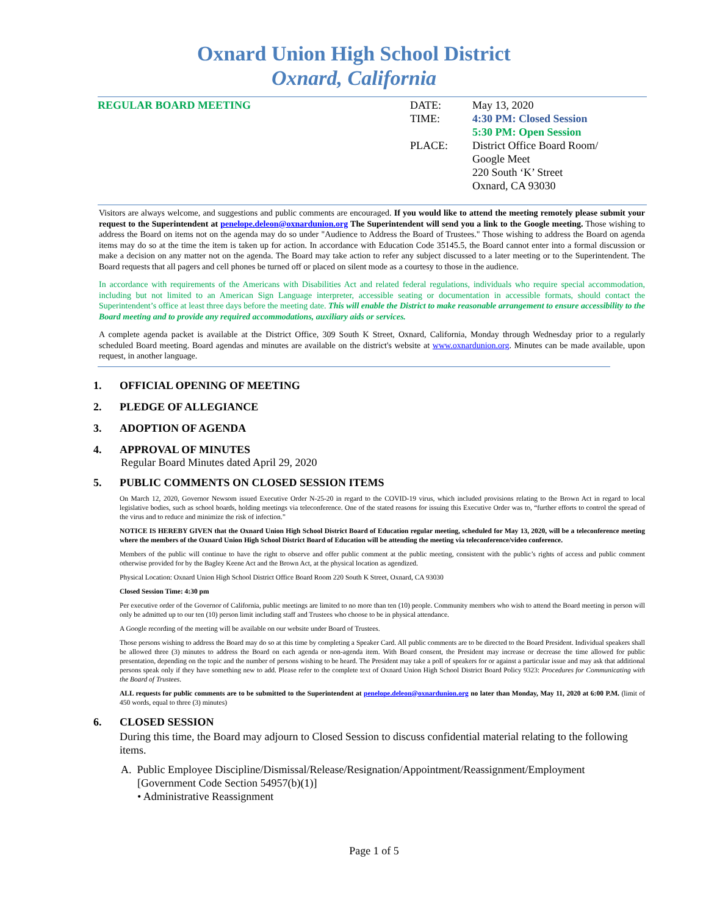Oxnard Union High School District
Oxnard, California
REGULAR BOARD MEETING DATE:
TIME:
PLACE:
May 13, 2020
4:30 PM: Closed Session
5:30 PM: Open Session
District Office Board Room/
Google Meet
220 South ‘K’ Street
Oxnard, CA 93030
Visitors are always welcome, and suggestions and public comments are encouraged. If you would like to attend the meeting remotely please submit your request to the Superintendent at penelope.deleon@oxnardunion.org The Superintendent will send you a link to the Google meeting. Those wishing to address the Board on items not on the agenda may do so under "Audience to Address the Board of Trustees." Those wishing to address the Board on agenda items may do so at the time the item is taken up for action. In accordance with Education Code 35145.5, the Board cannot enter into a formal discussion or make a decision on any matter not on the agenda. The Board may take action to refer any subject discussed to a later meeting or to the Superintendent. The Board requests that all pagers and cell phones be turned off or placed on silent mode as a courtesy to those in the audience.
In accordance with requirements of the Americans with Disabilities Act and related federal regulations, individuals who require special accommodation, including but not limited to an American Sign Language interpreter, accessible seating or documentation in accessible formats, should contact the Superintendent’s office at least three days before the meeting date. This will enable the District to make reasonable arrangement to ensure accessibility to the Board meeting and to provide any required accommodations, auxiliary aids or services.
A complete agenda packet is available at the District Office, 309 South K Street, Oxnard, California, Monday through Wednesday prior to a regularly scheduled Board meeting. Board agendas and minutes are available on the district's website at www.oxnardunion.org. Minutes can be made available, upon request, in another language.
1. OFFICIAL OPENING OF MEETING
2. PLEDGE OF ALLEGIANCE
3. ADOPTION OF AGENDA
4. APPROVAL OF MINUTES
Regular Board Minutes dated April 29, 2020
5. PUBLIC COMMENTS ON CLOSED SESSION ITEMS
On March 12, 2020, Governor Newsom issued Executive Order N-25-20 in regard to the COVID-19 virus, which included provisions relating to the Brown Act in regard to local legislative bodies, such as school boards, holding meetings via teleconference. One of the stated reasons for issuing this Executive Order was to, “further efforts to control the spread of the virus and to reduce and minimize the risk of infection.”
NOTICE IS HEREBY GIVEN that the Oxnard Union High School District Board of Education regular meeting, scheduled for May 13, 2020, will be a teleconference meeting where the members of the Oxnard Union High School District Board of Education will be attending the meeting via teleconference/video conference.
Members of the public will continue to have the right to observe and offer public comment at the public meeting, consistent with the public’s rights of access and public comment otherwise provided for by the Bagley Keene Act and the Brown Act, at the physical location as agendized.
Physical Location: Oxnard Union High School District Office Board Room 220 South K Street, Oxnard, CA 93030
Closed Session Time: 4:30 pm
Per executive order of the Governor of California, public meetings are limited to no more than ten (10) people. Community members who wish to attend the Board meeting in person will only be admitted up to our ten (10) person limit including staff and Trustees who choose to be in physical attendance.
A Google recording of the meeting will be available on our website under Board of Trustees.
Those persons wishing to address the Board may do so at this time by completing a Speaker Card. All public comments are to be directed to the Board President. Individual speakers shall be allowed three (3) minutes to address the Board on each agenda or non-agenda item. With Board consent, the President may increase or decrease the time allowed for public presentation, depending on the topic and the number of persons wishing to be heard. The President may take a poll of speakers for or against a particular issue and may ask that additional persons speak only if they have something new to add. Please refer to the complete text of Oxnard Union High School District Board Policy 9323: Procedures for Communicating with the Board of Trustees.
ALL requests for public comments are to be submitted to the Superintendent at penelope.deleon@oxnardunion.org no later than Monday, May 11, 2020 at 6:00 P.M. (limit of 450 words, equal to three (3) minutes)
6. CLOSED SESSION
During this time, the Board may adjourn to Closed Session to discuss confidential material relating to the following items.
A. Public Employee Discipline/Dismissal/Release/Resignation/Appointment/Reassignment/Employment
[Government Code Section 54957(b)(1)]
• Administrative Reassignment
Page 1 of 5